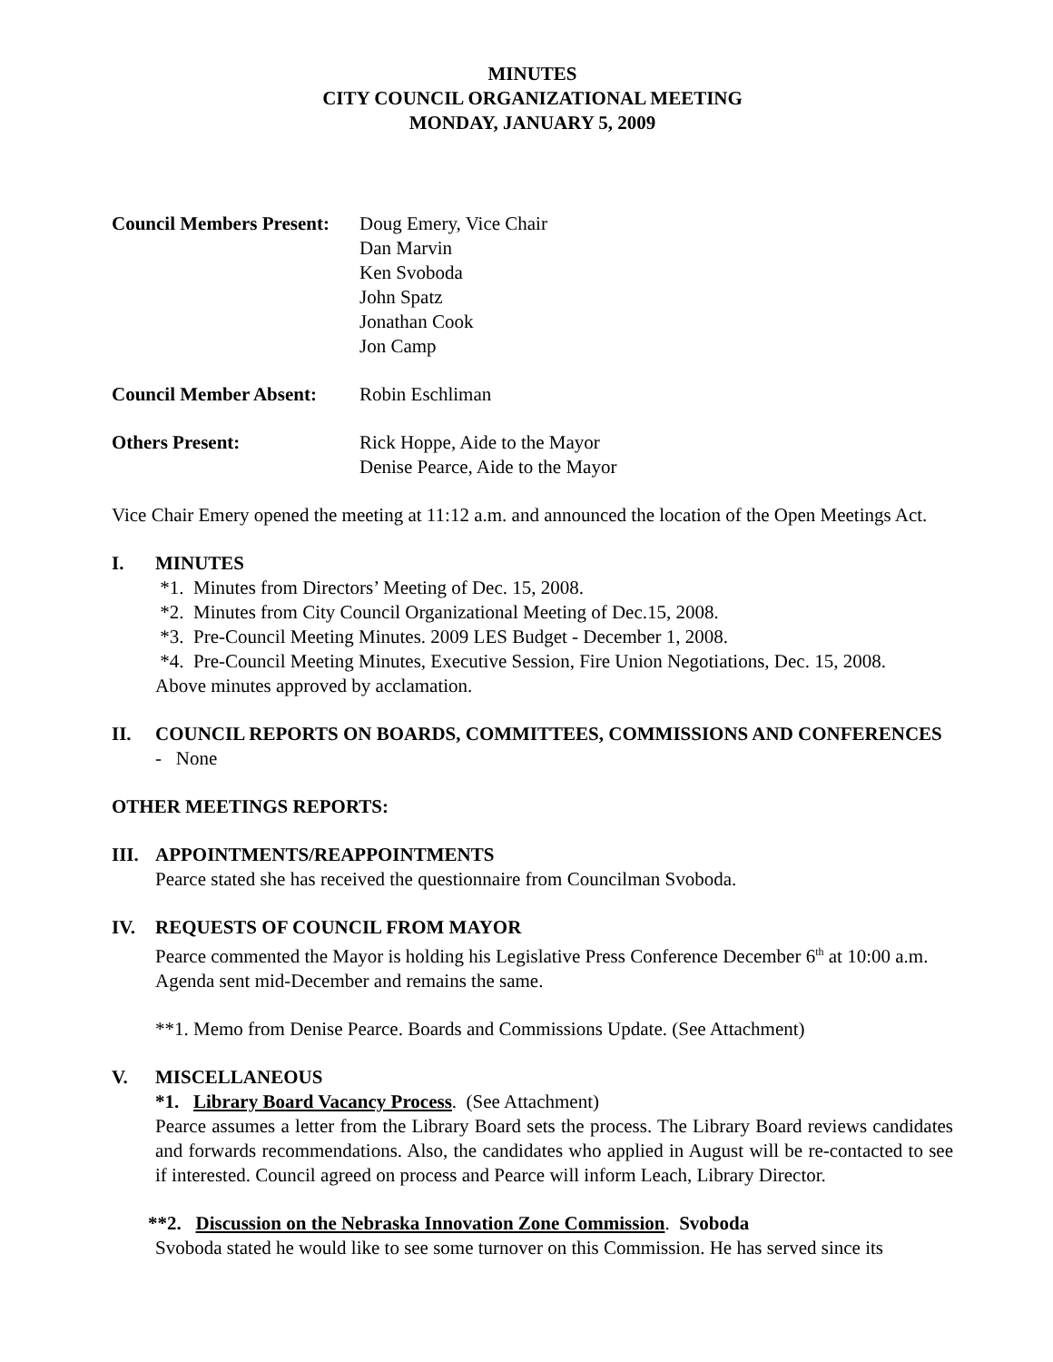MINUTES
CITY COUNCIL ORGANIZATIONAL MEETING
MONDAY, JANUARY 5, 2009
Council Members Present:
Doug Emery, Vice Chair
Dan Marvin
Ken Svoboda
John Spatz
Jonathan Cook
Jon Camp
Council Member Absent:
Robin Eschliman
Others Present: Rick Hoppe, Aide to the Mayor
Denise Pearce, Aide to the Mayor
Vice Chair Emery opened the meeting at 11:12 a.m. and announced the location of the Open Meetings Act.
I. MINUTES
*1. Minutes from Directors’ Meeting of Dec. 15, 2008.
*2. Minutes from City Council Organizational Meeting of Dec.15, 2008.
*3. Pre-Council Meeting Minutes. 2009 LES Budget - December 1, 2008.
*4. Pre-Council Meeting Minutes, Executive Session, Fire Union Negotiations, Dec. 15, 2008.
Above minutes approved by acclamation.
II. COUNCIL REPORTS ON BOARDS, COMMITTEES, COMMISSIONS AND CONFERENCES - None
OTHER MEETINGS REPORTS:
III. APPOINTMENTS/REAPPOINTMENTS
Pearce stated she has received the questionnaire from Councilman Svoboda.
IV. REQUESTS OF COUNCIL FROM MAYOR
Pearce commented the Mayor is holding his Legislative Press Conference December 6<sup>th</sup> at 10:00 a.m. Agenda sent mid-December and remains the same.
**1. Memo from Denise Pearce. Boards and Commissions Update. (See Attachment)
V. MISCELLANEOUS
*1. Library Board Vacancy Process. (See Attachment)
Pearce assumes a letter from the Library Board sets the process. The Library Board reviews candidates and forwards recommendations. Also, the candidates who applied in August will be re-contacted to see if interested. Council agreed on process and Pearce will inform Leach, Library Director.
**2. Discussion on the Nebraska Innovation Zone Commission. Svoboda
Svoboda stated he would like to see some turnover on this Commission. He has served since its